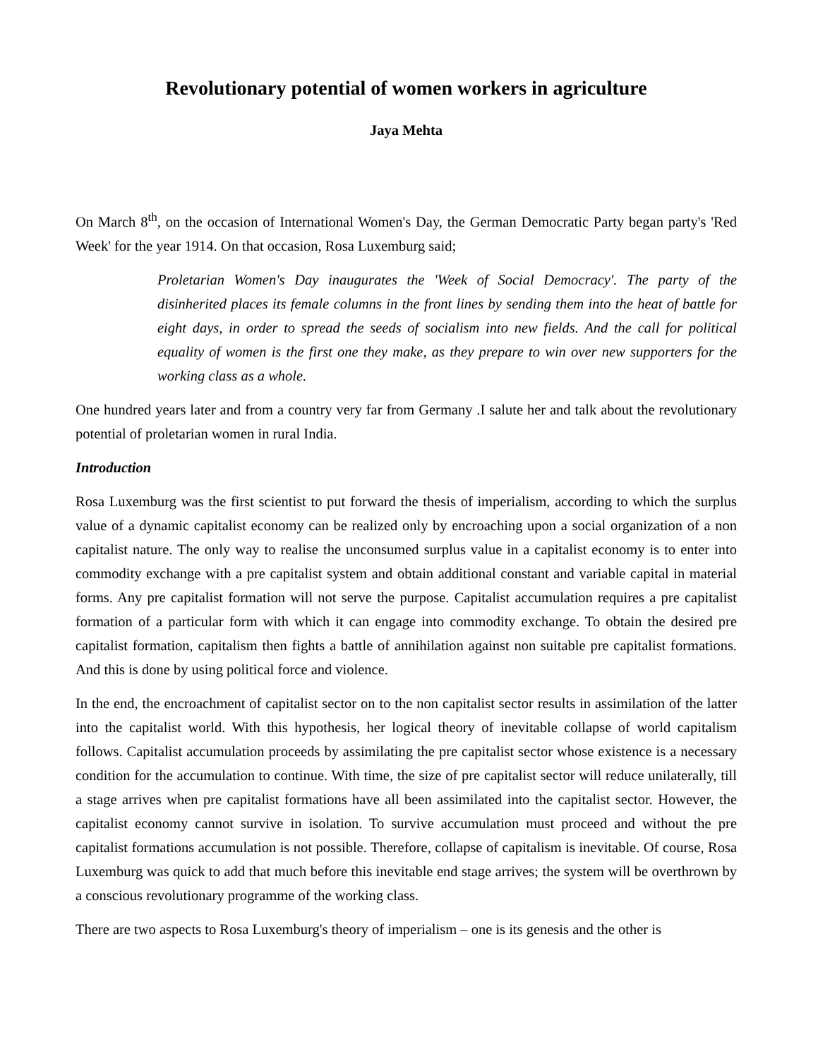Revolutionary potential of women workers in agriculture
Jaya Mehta
On March 8<sup>th</sup>, on the occasion of International Women's Day, the German Democratic Party began party's 'Red Week' for the year 1914. On that occasion, Rosa Luxemburg said;
Proletarian Women's Day inaugurates the 'Week of Social Democracy'. The party of the disinherited places its female columns in the front lines by sending them into the heat of battle for eight days, in order to spread the seeds of socialism into new fields. And the call for political equality of women is the first one they make, as they prepare to win over new supporters for the working class as a whole.
One hundred years later and from a country very far from Germany .I salute her and talk about the revolutionary potential of proletarian women in rural India.
Introduction
Rosa Luxemburg was the first scientist to put forward the thesis of imperialism, according to which the surplus value of a dynamic capitalist economy can be realized only by encroaching upon a social organization of a non capitalist nature. The only way to realise the unconsumed surplus value in a capitalist economy is to enter into commodity exchange with a pre capitalist system and obtain additional constant and variable capital in material forms. Any pre capitalist formation will not serve the purpose. Capitalist accumulation requires a pre capitalist formation of a particular form with which it can engage into commodity exchange. To obtain the desired pre capitalist formation, capitalism then fights a battle of annihilation against non suitable pre capitalist formations. And this is done by using political force and violence.
In the end, the encroachment of capitalist sector on to the non capitalist sector results in assimilation of the latter into the capitalist world. With this hypothesis, her logical theory of inevitable collapse of world capitalism follows. Capitalist accumulation proceeds by assimilating the pre capitalist sector whose existence is a necessary condition for the accumulation to continue. With time, the size of pre capitalist sector will reduce unilaterally, till a stage arrives when pre capitalist formations have all been assimilated into the capitalist sector. However, the capitalist economy cannot survive in isolation. To survive accumulation must proceed and without the pre capitalist formations accumulation is not possible. Therefore, collapse of capitalism is inevitable. Of course, Rosa Luxemburg was quick to add that much before this inevitable end stage arrives; the system will be overthrown by a conscious revolutionary programme of the working class.
There are two aspects to Rosa Luxemburg's theory of imperialism – one is its genesis and the other is